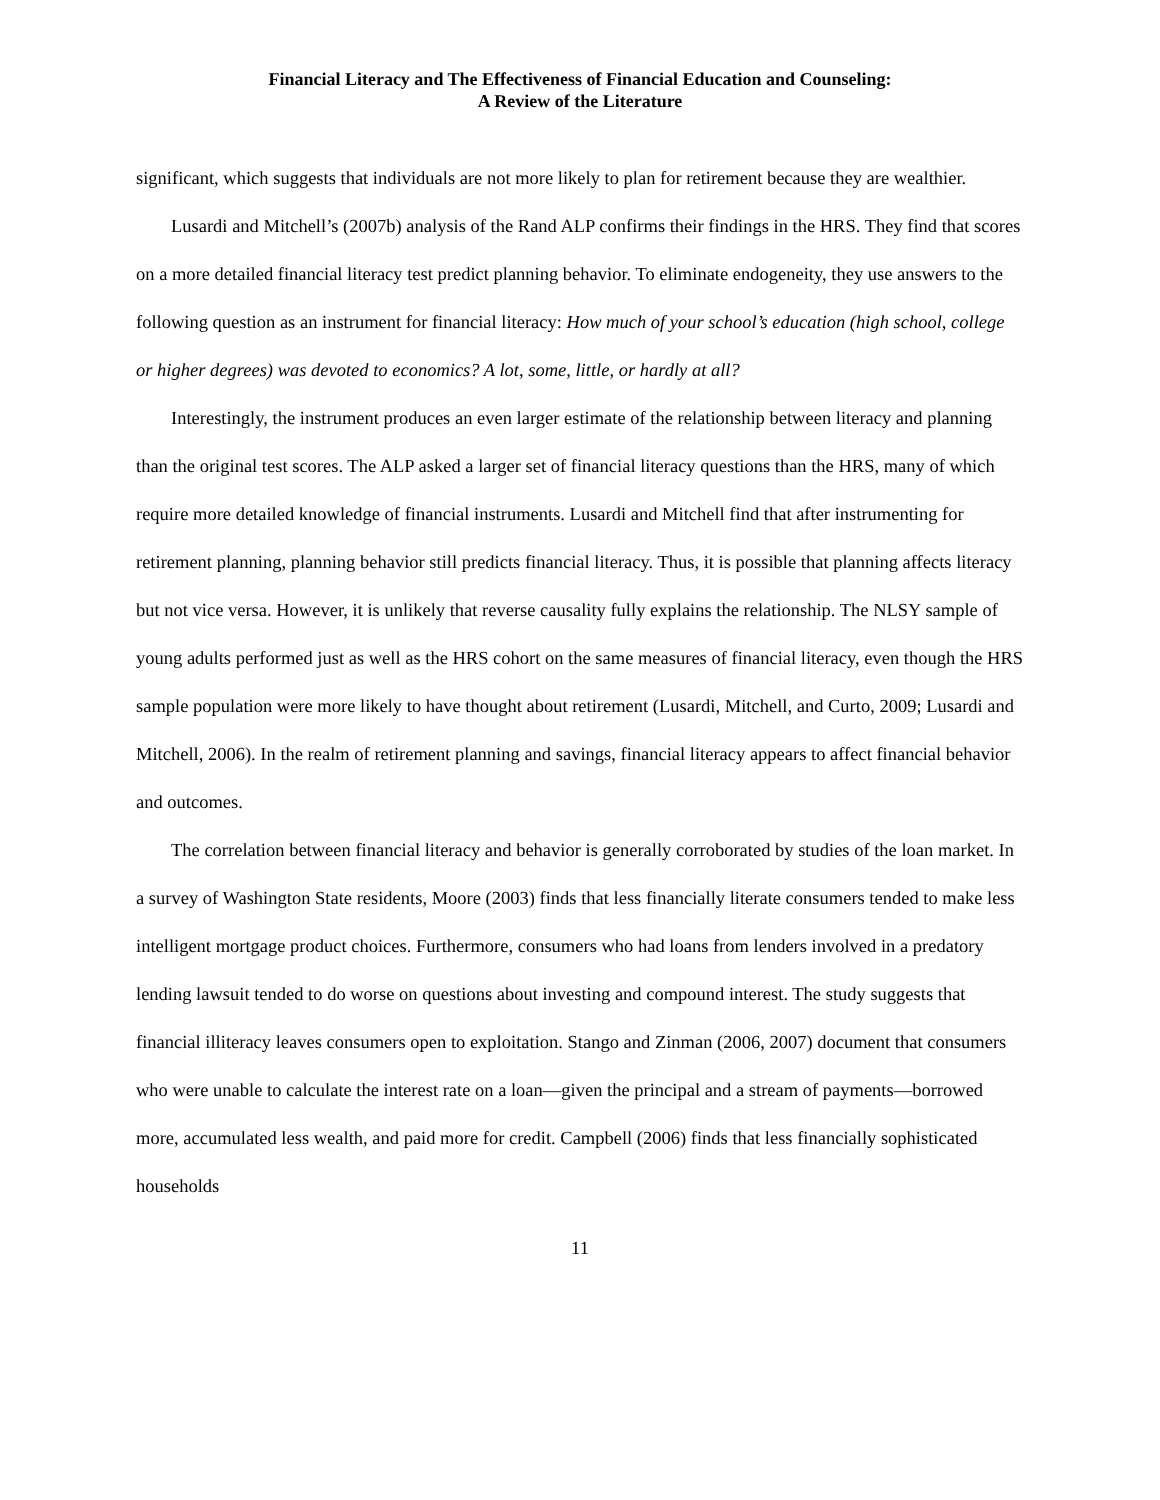Financial Literacy and The Effectiveness of Financial Education and Counseling:
A Review of the Literature
significant, which suggests that individuals are not more likely to plan for retirement because they are wealthier.
Lusardi and Mitchell’s (2007b) analysis of the Rand ALP confirms their findings in the HRS. They find that scores on a more detailed financial literacy test predict planning behavior. To eliminate endogeneity, they use answers to the following question as an instrument for financial literacy: How much of your school’s education (high school, college or higher degrees) was devoted to economics? A lot, some, little, or hardly at all?
Interestingly, the instrument produces an even larger estimate of the relationship between literacy and planning than the original test scores. The ALP asked a larger set of financial literacy questions than the HRS, many of which require more detailed knowledge of financial instruments. Lusardi and Mitchell find that after instrumenting for retirement planning, planning behavior still predicts financial literacy. Thus, it is possible that planning affects literacy but not vice versa. However, it is unlikely that reverse causality fully explains the relationship. The NLSY sample of young adults performed just as well as the HRS cohort on the same measures of financial literacy, even though the HRS sample population were more likely to have thought about retirement (Lusardi, Mitchell, and Curto, 2009; Lusardi and Mitchell, 2006). In the realm of retirement planning and savings, financial literacy appears to affect financial behavior and outcomes.
The correlation between financial literacy and behavior is generally corroborated by studies of the loan market. In a survey of Washington State residents, Moore (2003) finds that less financially literate consumers tended to make less intelligent mortgage product choices. Furthermore, consumers who had loans from lenders involved in a predatory lending lawsuit tended to do worse on questions about investing and compound interest. The study suggests that financial illiteracy leaves consumers open to exploitation. Stango and Zinman (2006, 2007) document that consumers who were unable to calculate the interest rate on a loan—given the principal and a stream of payments—borrowed more, accumulated less wealth, and paid more for credit. Campbell (2006) finds that less financially sophisticated households
11